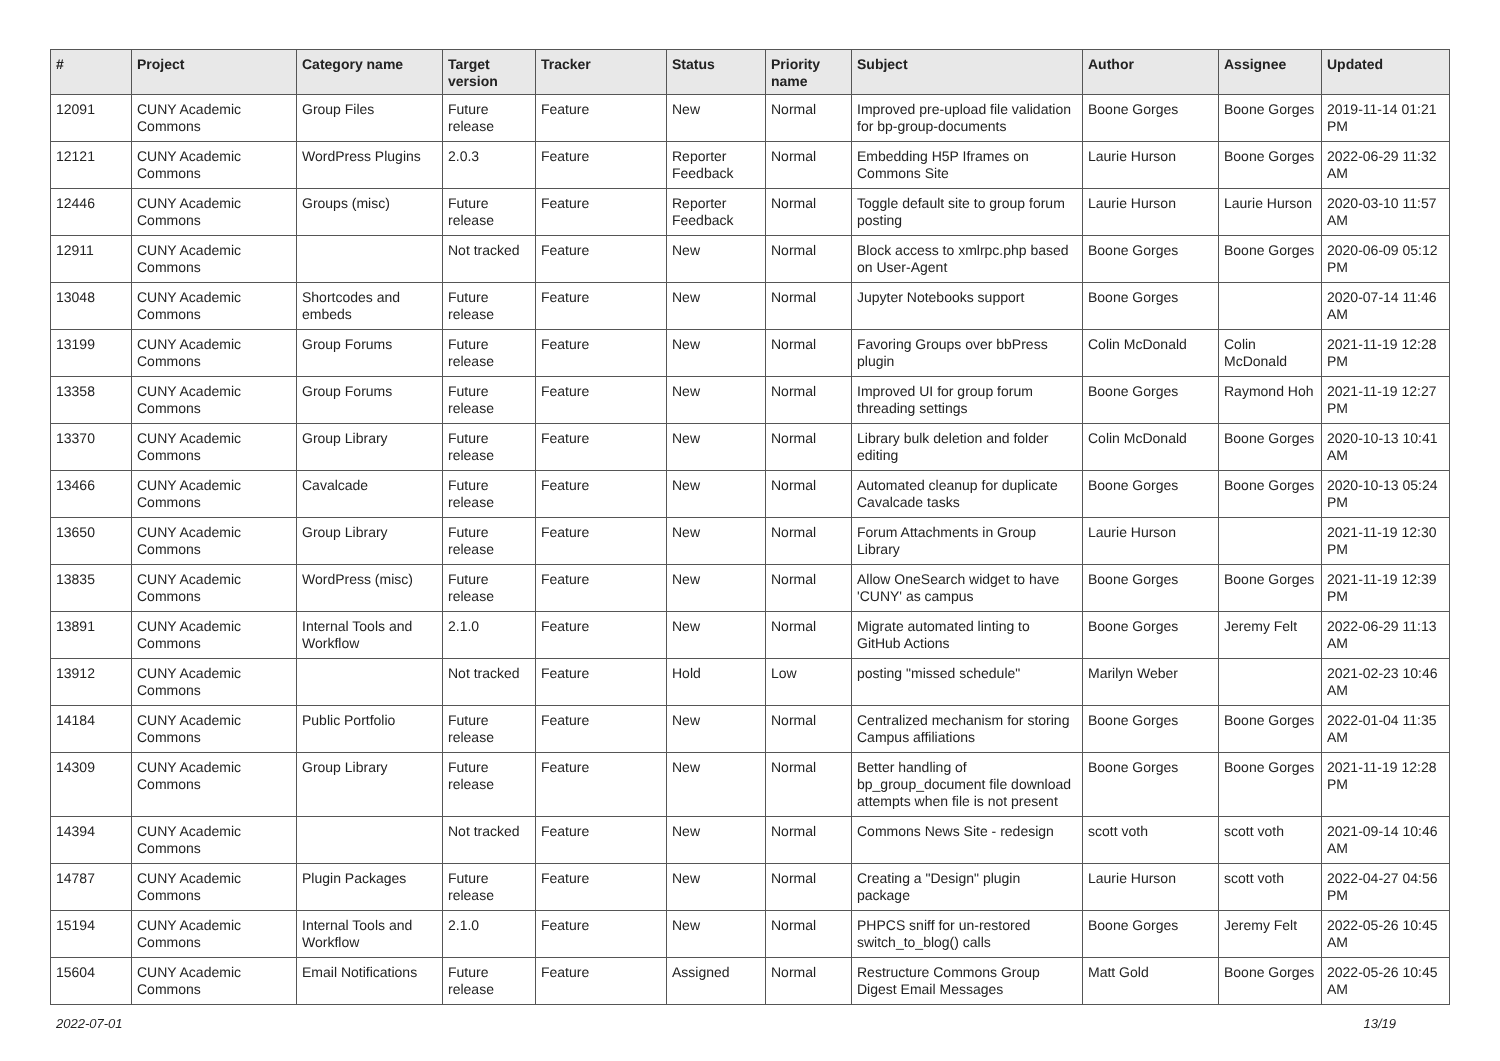| # | Project | Category name | Target version | Tracker | Status | Priority name | Subject | Author | Assignee | Updated |
| --- | --- | --- | --- | --- | --- | --- | --- | --- | --- | --- |
| 12091 | CUNY Academic Commons | Group Files | Future release | Feature | New | Normal | Improved pre-upload file validation for bp-group-documents | Boone Gorges | Boone Gorges | 2019-11-14 01:21 PM |
| 12121 | CUNY Academic Commons | WordPress Plugins | 2.0.3 | Feature | Reporter Feedback | Normal | Embedding H5P Iframes on Commons Site | Laurie Hurson | Boone Gorges | 2022-06-29 11:32 AM |
| 12446 | CUNY Academic Commons | Groups (misc) | Future release | Feature | Reporter Feedback | Normal | Toggle default site to group forum posting | Laurie Hurson | Laurie Hurson | 2020-03-10 11:57 AM |
| 12911 | CUNY Academic Commons | | Not tracked | Feature | New | Normal | Block access to xmlrpc.php based on User-Agent | Boone Gorges | Boone Gorges | 2020-06-09 05:12 PM |
| 13048 | CUNY Academic Commons | Shortcodes and embeds | Future release | Feature | New | Normal | Jupyter Notebooks support | Boone Gorges | | 2020-07-14 11:46 AM |
| 13199 | CUNY Academic Commons | Group Forums | Future release | Feature | New | Normal | Favoring Groups over bbPress plugin | Colin McDonald | Colin McDonald | 2021-11-19 12:28 PM |
| 13358 | CUNY Academic Commons | Group Forums | Future release | Feature | New | Normal | Improved UI for group forum threading settings | Boone Gorges | Raymond Hoh | 2021-11-19 12:27 PM |
| 13370 | CUNY Academic Commons | Group Library | Future release | Feature | New | Normal | Library bulk deletion and folder editing | Colin McDonald | Boone Gorges | 2020-10-13 10:41 AM |
| 13466 | CUNY Academic Commons | Cavalcade | Future release | Feature | New | Normal | Automated cleanup for duplicate Cavalcade tasks | Boone Gorges | Boone Gorges | 2020-10-13 05:24 PM |
| 13650 | CUNY Academic Commons | Group Library | Future release | Feature | New | Normal | Forum Attachments in Group Library | Laurie Hurson | | 2021-11-19 12:30 PM |
| 13835 | CUNY Academic Commons | WordPress (misc) | Future release | Feature | New | Normal | Allow OneSearch widget to have 'CUNY' as campus | Boone Gorges | Boone Gorges | 2021-11-19 12:39 PM |
| 13891 | CUNY Academic Commons | Internal Tools and Workflow | 2.1.0 | Feature | New | Normal | Migrate automated linting to GitHub Actions | Boone Gorges | Jeremy Felt | 2022-06-29 11:13 AM |
| 13912 | CUNY Academic Commons | | Not tracked | Feature | Hold | Low | posting "missed schedule" | Marilyn Weber | | 2021-02-23 10:46 AM |
| 14184 | CUNY Academic Commons | Public Portfolio | Future release | Feature | New | Normal | Centralized mechanism for storing Campus affiliations | Boone Gorges | Boone Gorges | 2022-01-04 11:35 AM |
| 14309 | CUNY Academic Commons | Group Library | Future release | Feature | New | Normal | Better handling of bp_group_document file download attempts when file is not present | Boone Gorges | Boone Gorges | 2021-11-19 12:28 PM |
| 14394 | CUNY Academic Commons | | Not tracked | Feature | New | Normal | Commons News Site - redesign | scott voth | scott voth | 2021-09-14 10:46 AM |
| 14787 | CUNY Academic Commons | Plugin Packages | Future release | Feature | New | Normal | Creating a "Design" plugin package | Laurie Hurson | scott voth | 2022-04-27 04:56 PM |
| 15194 | CUNY Academic Commons | Internal Tools and Workflow | 2.1.0 | Feature | New | Normal | PHPCS sniff for un-restored switch_to_blog() calls | Boone Gorges | Jeremy Felt | 2022-05-26 10:45 AM |
| 15604 | CUNY Academic Commons | Email Notifications | Future release | Feature | Assigned | Normal | Restructure Commons Group Digest Email Messages | Matt Gold | Boone Gorges | 2022-05-26 10:45 AM |
2022-07-01 13/19